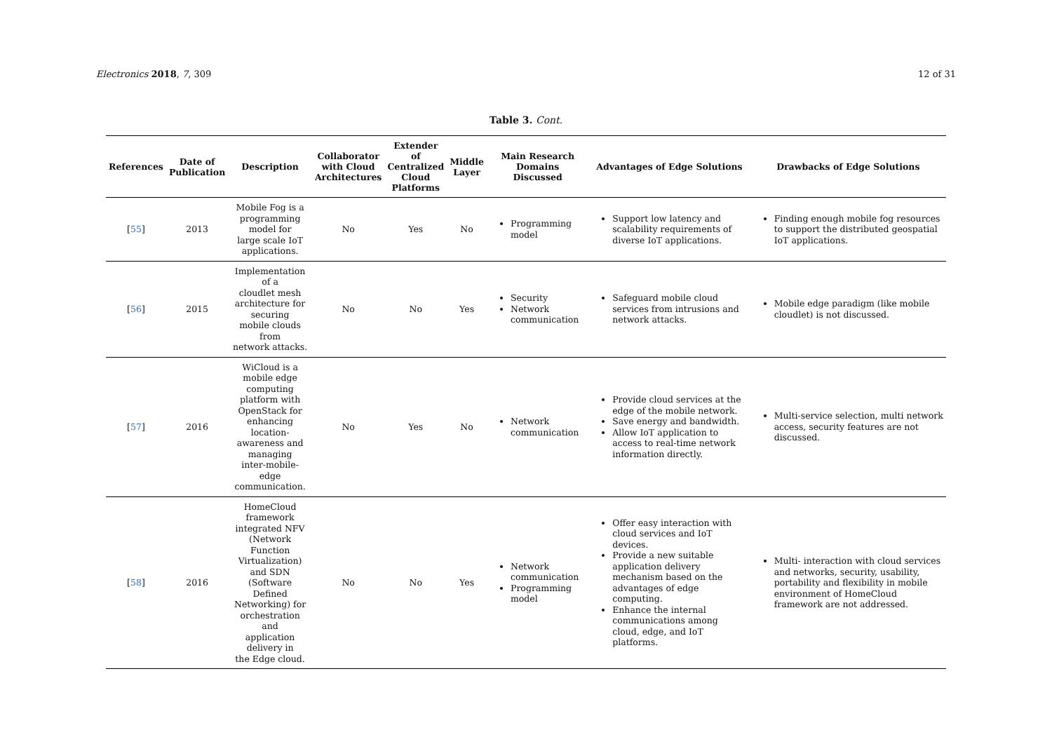Electronics 2018, 7, 309 12 of 31
Table 3. Cont.
| References | Date of Publication | Description | Collaborator with Cloud Architectures | Extender of Centralized Cloud Platforms | Middle Layer | Main Research Domains Discussed | Advantages of Edge Solutions | Drawbacks of Edge Solutions |
| --- | --- | --- | --- | --- | --- | --- | --- | --- |
| [ 55 ] | 2013 | Mobile Fog is a programming model for large scale IoT applications. | No | Yes | No | Programming model | Support low latency and scalability requirements of diverse IoT applications. | Finding enough mobile fog resources to support the distributed geospatial IoT applications. |
| [ 56 ] | 2015 | Implementation of a cloudlet mesh architecture for securing mobile clouds from network attacks. | No | No | Yes | Security Network communication | Safeguard mobile cloud services from intrusions and network attacks. | Mobile edge paradigm (like mobile cloudlet) is not discussed. |
| [ 57 ] | 2016 | WiCloud is a mobile edge computing platform with OpenStack for enhancing location-awareness and managing inter-mobile-edge communication. | No | Yes | No | Network communication | Provide cloud services at the edge of the mobile network. Save energy and bandwidth. Allow IoT application to access to real-time network information directly. | Multi-service selection, multi network access, security features are not discussed. |
| [ 58 ] | 2016 | HomeCloud framework integrated NFV (Network Function Virtualization) and SDN (Software Defined Networking) for orchestration and application delivery in the Edge cloud. | No | No | Yes | Network communication Programming model | Offer easy interaction with cloud services and IoT devices. Provide a new suitable application delivery mechanism based on the advantages of edge computing. Enhance the internal communications among cloud, edge, and IoT platforms. | Multi- interaction with cloud services and networks, security, usability, portability and flexibility in mobile environment of HomeCloud framework are not addressed. |